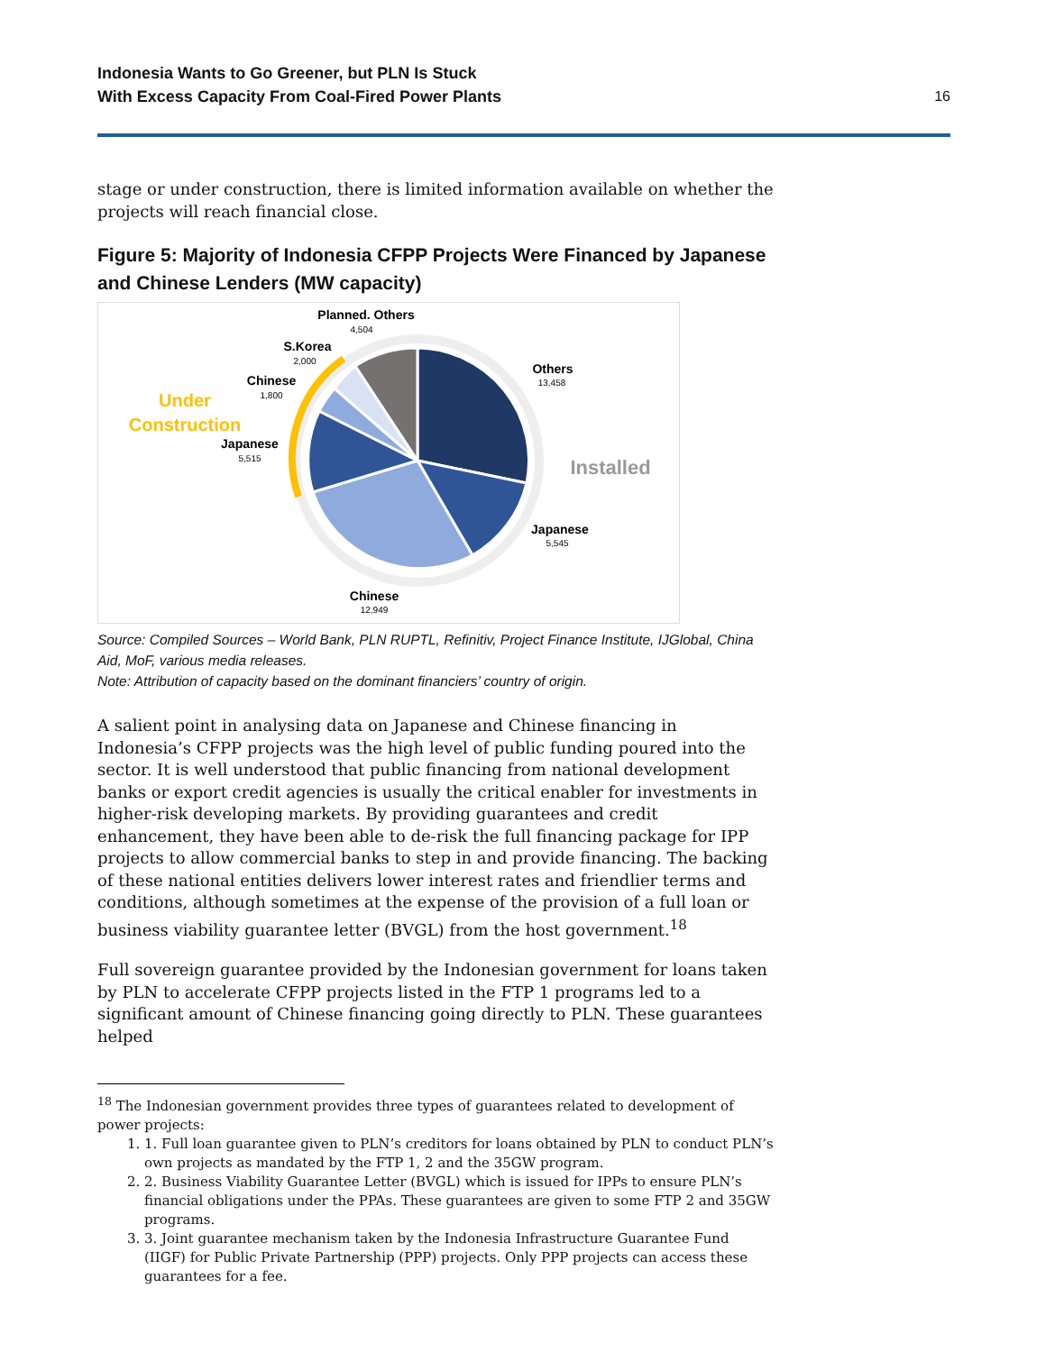Indonesia Wants to Go Greener, but PLN Is Stuck
With Excess Capacity From Coal-Fired Power Plants
16
stage or under construction, there is limited information available on whether the projects will reach financial close.
Figure 5: Majority of Indonesia CFPP Projects Were Financed by Japanese and Chinese Lenders (MW capacity)
Planned. Others
S.Korea
Chinese
Japanese
Others
Japanese
Chinese
4,504
2,000
1,800
5,515
13,458
5,545
12,949
Under
Construction
Installed
Source: Compiled Sources – World Bank, PLN RUPTL, Refinitiv, Project Finance Institute, IJGlobal, China Aid, MoF, various media releases.
Note: Attribution of capacity based on the dominant financiers’ country of origin.
A salient point in analysing data on Japanese and Chinese financing in Indonesia’s CFPP projects was the high level of public funding poured into the sector. It is well understood that public financing from national development banks or export credit agencies is usually the critical enabler for investments in higher-risk developing markets. By providing guarantees and credit enhancement, they have been able to de-risk the full financing package for IPP projects to allow commercial banks to step in and provide financing. The backing of these national entities delivers lower interest rates and friendlier terms and conditions, although sometimes at the expense of the provision of a full loan or business viability guarantee letter (BVGL) from the host government.<sup>18</sup>
Full sovereign guarantee provided by the Indonesian government for loans taken by PLN to accelerate CFPP projects listed in the FTP 1 programs led to a significant amount of Chinese financing going directly to PLN. These guarantees helped
<sup>18</sup> The Indonesian government provides three types of guarantees related to development of power projects:
1. Full loan guarantee given to PLN’s creditors for loans obtained by PLN to conduct PLN’s own projects as mandated by the FTP 1, 2 and the 35GW program.
2. Business Viability Guarantee Letter (BVGL) which is issued for IPPs to ensure PLN’s financial obligations under the PPAs. These guarantees are given to some FTP 2 and 35GW programs.
3. Joint guarantee mechanism taken by the Indonesia Infrastructure Guarantee Fund (IIGF) for Public Private Partnership (PPP) projects. Only PPP projects can access these guarantees for a fee.